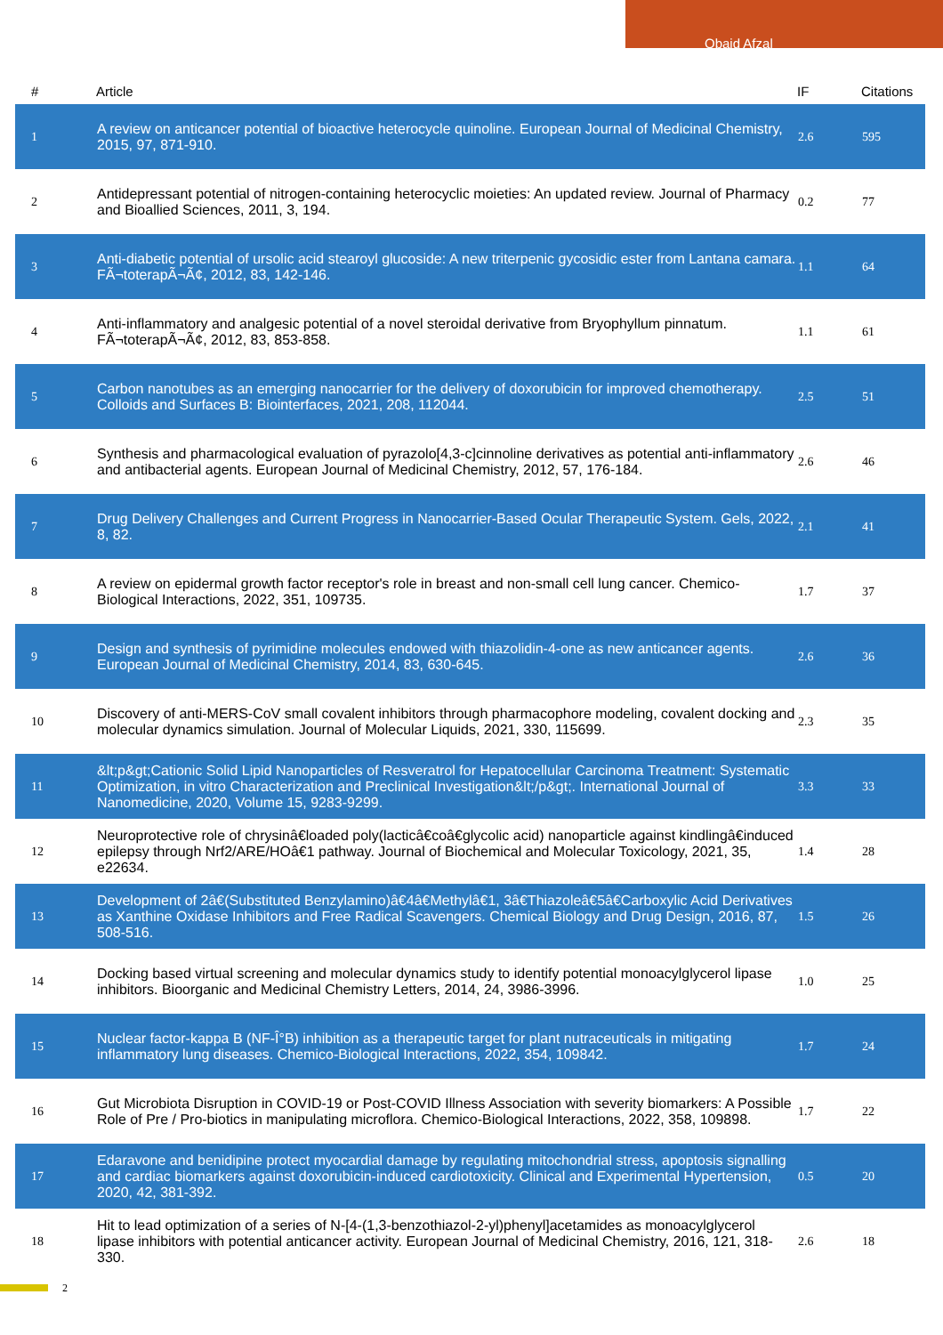Obaid Afzal
| # | Article | IF | Citations |
| --- | --- | --- | --- |
| 1 | A review on anticancer potential of bioactive heterocycle quinoline. European Journal of Medicinal Chemistry, 2015, 97, 871-910. | 2.6 | 595 |
| 2 | Antidepressant potential of nitrogen-containing heterocyclic moieties: An updated review. Journal of Pharmacy and Bioallied Sciences, 2011, 3, 194. | 0.2 | 77 |
| 3 | Anti-diabetic potential of ursolic acid stearoyl glucoside: A new triterpenic gycosidic ester from Lantana camara. FÃ¬toterapÃ¬Ã¢, 2012, 83, 142-146. | 1.1 | 64 |
| 4 | Anti-inflammatory and analgesic potential of a novel steroidal derivative from Bryophyllum pinnatum. FÃ¬toterapÃ¬Ã¢, 2012, 83, 853-858. | 1.1 | 61 |
| 5 | Carbon nanotubes as an emerging nanocarrier for the delivery of doxorubicin for improved chemotherapy. Colloids and Surfaces B: Biointerfaces, 2021, 208, 112044. | 2.5 | 51 |
| 6 | Synthesis and pharmacological evaluation of pyrazolo[4,3-c]cinnoline derivatives as potential anti-inflammatory and antibacterial agents. European Journal of Medicinal Chemistry, 2012, 57, 176-184. | 2.6 | 46 |
| 7 | Drug Delivery Challenges and Current Progress in Nanocarrier-Based Ocular Therapeutic System. Gels, 2022, 8, 82. | 2.1 | 41 |
| 8 | A review on epidermal growth factor receptor's role in breast and non-small cell lung cancer. Chemico-Biological Interactions, 2022, 351, 109735. | 1.7 | 37 |
| 9 | Design and synthesis of pyrimidine molecules endowed with thiazolidin-4-one as new anticancer agents. European Journal of Medicinal Chemistry, 2014, 83, 630-645. | 2.6 | 36 |
| 10 | Discovery of anti-MERS-CoV small covalent inhibitors through pharmacophore modeling, covalent docking and molecular dynamics simulation. Journal of Molecular Liquids, 2021, 330, 115699. | 2.3 | 35 |
| 11 | &lt;p&gt;Cationic Solid Lipid Nanoparticles of Resveratrol for Hepatocellular Carcinoma Treatment: Systematic Optimization, in vitro Characterization and Preclinical Investigation&lt;/p&gt;. International Journal of Nanomedicine, 2020, Volume 15, 9283-9299. | 3.3 | 33 |
| 12 | Neuroprotective role of chrysinâ€loaded poly(lacticâ€coâ€glycolic acid) nanoparticle against kindlingâ€induced epilepsy through Nrf2/ARE/HOâ€1 pathway. Journal of Biochemical and Molecular Toxicology, 2021, 35, e22634. | 1.4 | 28 |
| 13 | Development of 2â€(Substituted Benzylamino)â€4â€Methylâ€1, 3â€Thiazoleâ€5â€Carboxylic Acid Derivatives as Xanthine Oxidase Inhibitors and Free Radical Scavengers. Chemical Biology and Drug Design, 2016, 87, 508-516. | 1.5 | 26 |
| 14 | Docking based virtual screening and molecular dynamics study to identify potential monoacylglycerol lipase inhibitors. Bioorganic and Medicinal Chemistry Letters, 2014, 24, 3986-3996. | 1.0 | 25 |
| 15 | Nuclear factor-kappa B (NF-Î°B) inhibition as a therapeutic target for plant nutraceuticals in mitigating inflammatory lung diseases. Chemico-Biological Interactions, 2022, 354, 109842. | 1.7 | 24 |
| 16 | Gut Microbiota Disruption in COVID-19 or Post-COVID Illness Association with severity biomarkers: A Possible Role of Pre / Pro-biotics in manipulating microflora. Chemico-Biological Interactions, 2022, 358, 109898. | 1.7 | 22 |
| 17 | Edaravone and benidipine protect myocardial damage by regulating mitochondrial stress, apoptosis signalling and cardiac biomarkers against doxorubicin-induced cardiotoxicity. Clinical and Experimental Hypertension, 2020, 42, 381-392. | 0.5 | 20 |
| 18 | Hit to lead optimization of a series of N-[4-(1,3-benzothiazol-2-yl)phenyl]acetamides as monoacylglycerol lipase inhibitors with potential anticancer activity. European Journal of Medicinal Chemistry, 2016, 121, 318-330. | 2.6 | 18 |
2